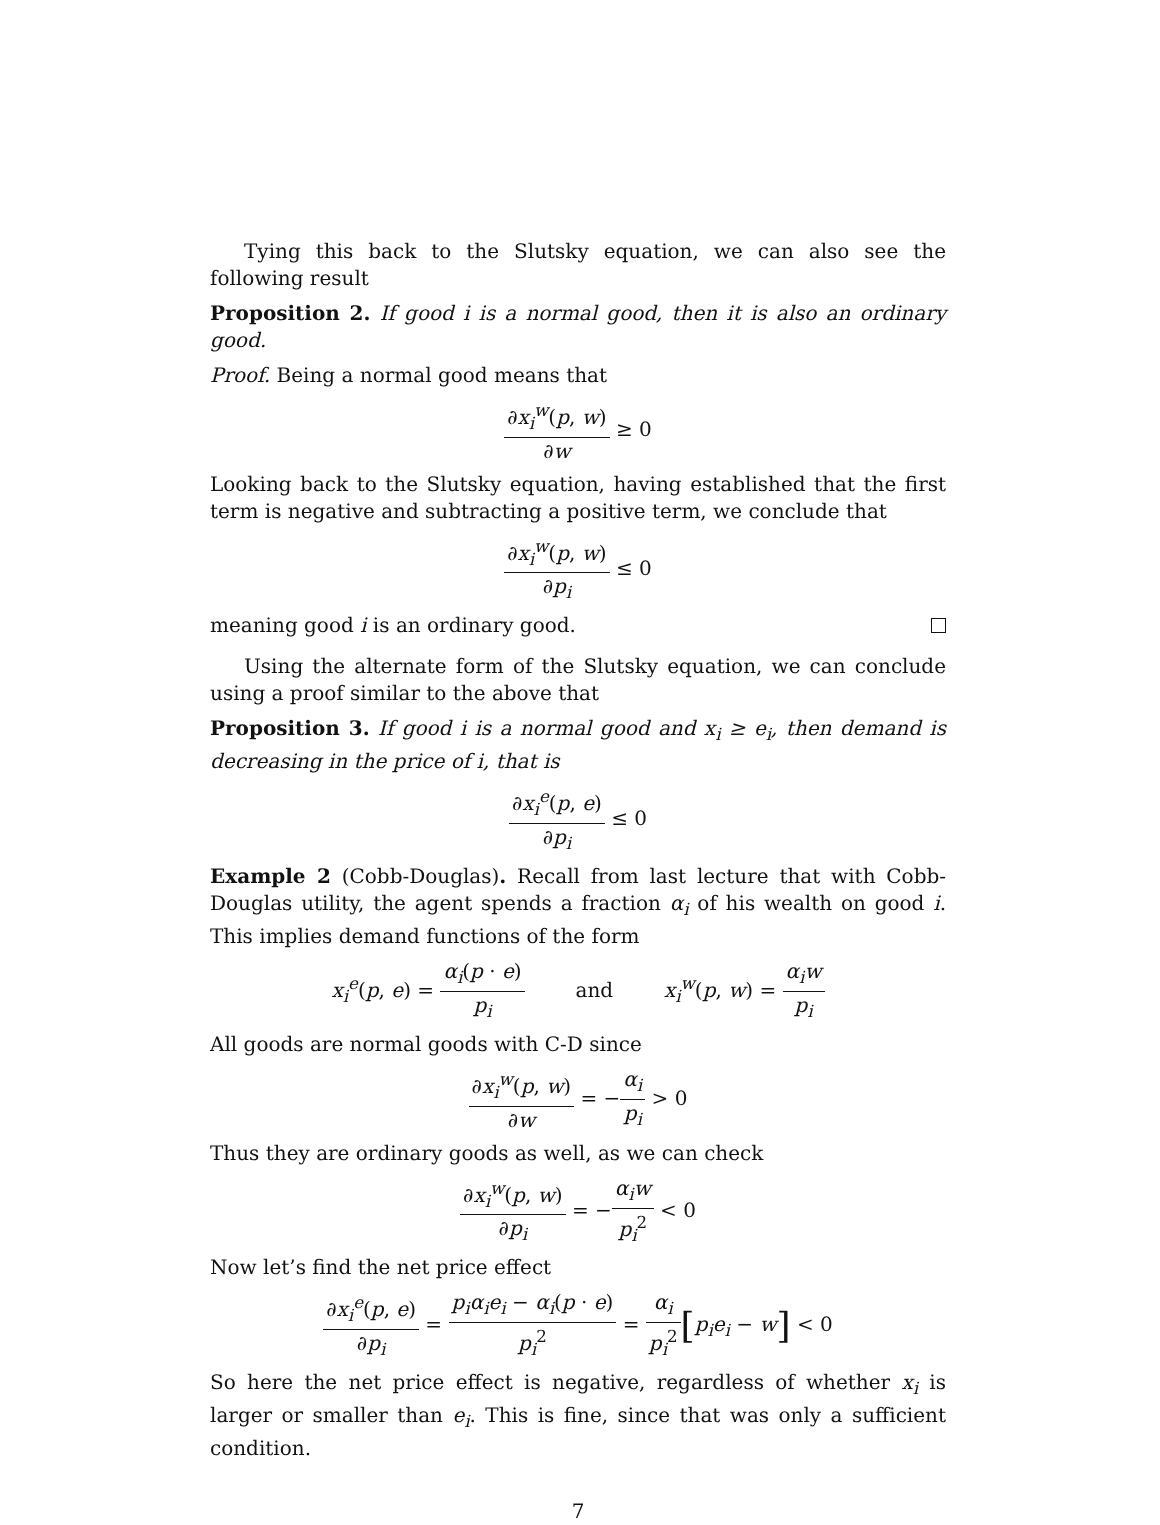Tying this back to the Slutsky equation, we can also see the following result
Proposition 2. If good i is a normal good, then it is also an ordinary good.
Proof. Being a normal good means that
∂x<sub>i</sub><sup>w</sup>(p, w) ∂w ≥ 0
Looking back to the Slutsky equation, having established that the first term is negative and subtracting a positive term, we conclude that
∂x<sub>i</sub><sup>w</sup>(p, w) ∂p<sub>i</sub> ≤ 0
meaning good i is an ordinary good.
Using the alternate form of the Slutsky equation, we can conclude using a proof similar to the above that
Proposition 3. If good i is a normal good and x<sub>i</sub> ≥ e<sub>i</sub>, then demand is decreasing in the price of i, that is
∂x<sub>i</sub><sup>e</sup>(p, e) ∂p<sub>i</sub> ≤ 0
Example 2 (Cobb-Douglas). Recall from last lecture that with Cobb-Douglas utility, the agent spends a fraction α<sub>i</sub> of his wealth on good i. This implies demand functions of the form
x<sub>i</sub><sup>e</sup>(p, e) = α<sub>i</sub>(p · e) p<sub>i</sub> and x<sub>i</sub><sup>w</sup>(p, w) = α<sub>i</sub>w p<sub>i</sub>
All goods are normal goods with C-D since
∂x<sub>i</sub><sup>w</sup>(p, w) ∂w = −α<sub>i</sub> p<sub>i</sub> > 0
Thus they are ordinary goods as well, as we can check
∂x<sub>i</sub><sup>w</sup>(p, w) ∂p<sub>i</sub> = −α<sub>i</sub>w p<sub>i</sub><sup>2</sup> < 0
Now let’s find the net price effect
∂x<sub>i</sub><sup>e</sup>(p, e) ∂p<sub>i</sub> = p<sub>i</sub>α<sub>i</sub>e<sub>i</sub> − α<sub>i</sub>(p · e) p<sub>i</sub><sup>2</sup> = α<sub>i</sub> p<sub>i</sub><sup>2</sup>[p<sub>i</sub>e<sub>i</sub> − w] < 0
So here the net price effect is negative, regardless of whether x<sub>i</sub> is larger or smaller than e<sub>i</sub>. This is fine, since that was only a sufficient condition.
7